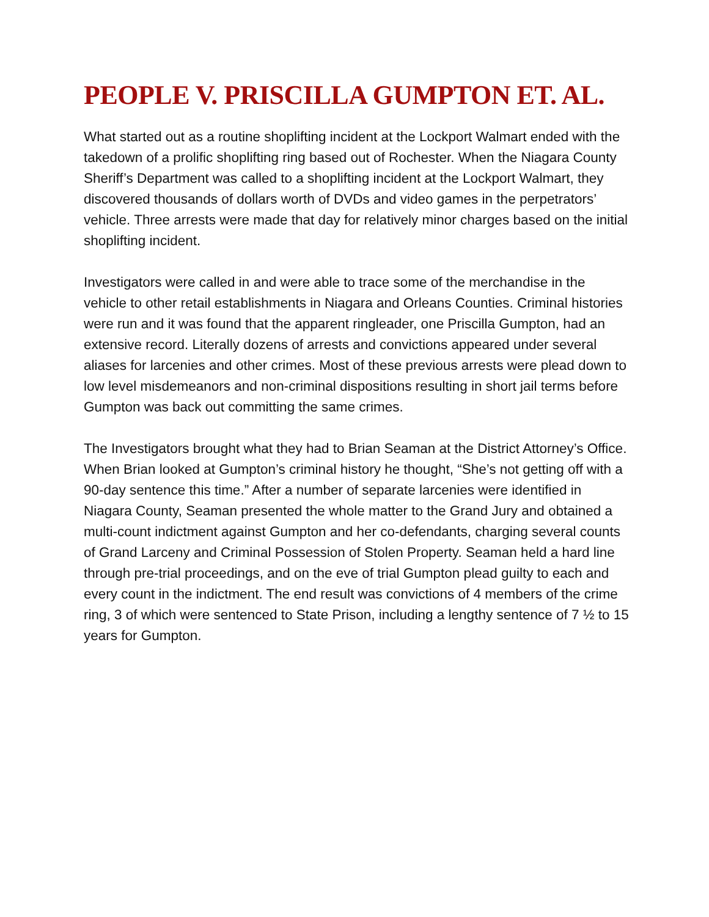PEOPLE V. PRISCILLA GUMPTON ET. AL.
What started out as a routine shoplifting incident at the Lockport Walmart ended with the takedown of a prolific shoplifting ring based out of Rochester. When the Niagara County Sheriff’s Department was called to a shoplifting incident at the Lockport Walmart, they discovered thousands of dollars worth of DVDs and video games in the perpetrators’ vehicle. Three arrests were made that day for relatively minor charges based on the initial shoplifting incident.
Investigators were called in and were able to trace some of the merchandise in the vehicle to other retail establishments in Niagara and Orleans Counties. Criminal histories were run and it was found that the apparent ringleader, one Priscilla Gumpton, had an extensive record. Literally dozens of arrests and convictions appeared under several aliases for larcenies and other crimes. Most of these previous arrests were plead down to low level misdemeanors and non-criminal dispositions resulting in short jail terms before Gumpton was back out committing the same crimes.
The Investigators brought what they had to Brian Seaman at the District Attorney’s Office. When Brian looked at Gumpton’s criminal history he thought, “She’s not getting off with a 90-day sentence this time.” After a number of separate larcenies were identified in Niagara County, Seaman presented the whole matter to the Grand Jury and obtained a multi-count indictment against Gumpton and her co-defendants, charging several counts of Grand Larceny and Criminal Possession of Stolen Property. Seaman held a hard line through pre-trial proceedings, and on the eve of trial Gumpton plead guilty to each and every count in the indictment. The end result was convictions of 4 members of the crime ring, 3 of which were sentenced to State Prison, including a lengthy sentence of 7 ½ to 15 years for Gumpton.